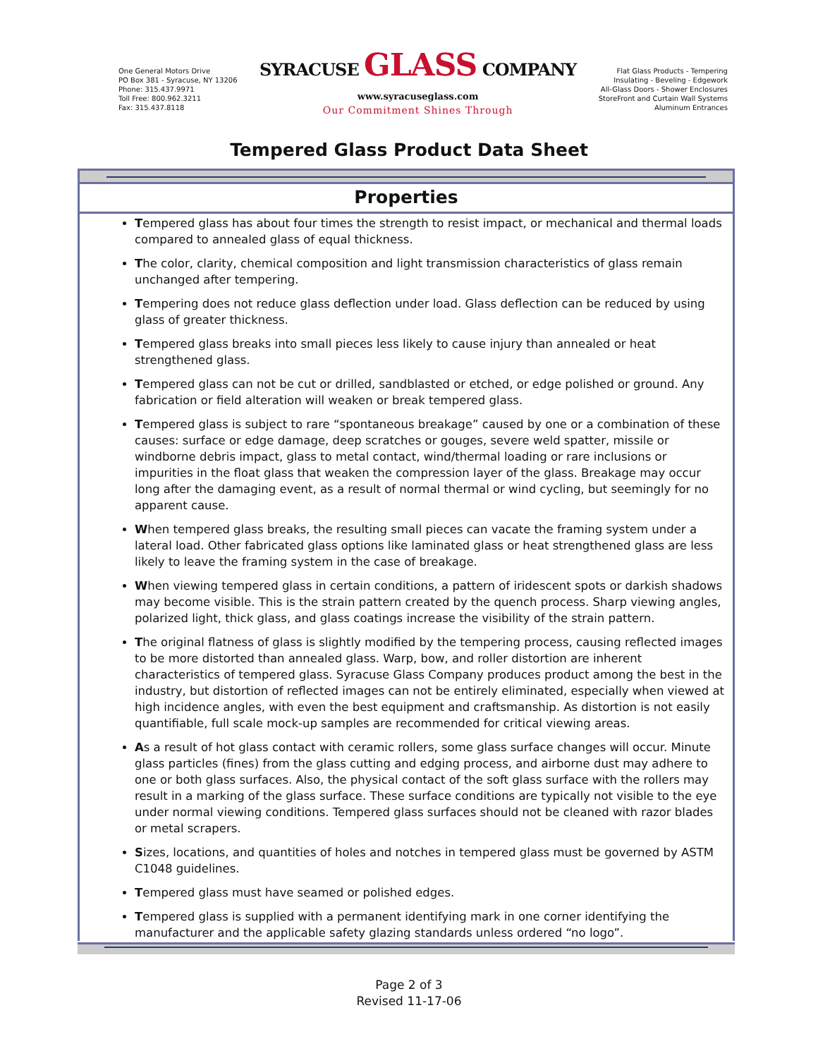One General Motors Drive
PO Box 381 - Syracuse, NY 13206
Phone: 315.437.9971
Toll Free: 800.962.3211
Fax: 315.437.8118
SYRACUSE GLASS COMPANY
www.syracuseglass.com
Our Commitment Shines Through
Flat Glass Products - Tempering
Insulating - Beveling - Edgework
All-Glass Doors - Shower Enclosures
StoreFront and Curtain Wall Systems
Aluminum Entrances
Tempered Glass Product Data Sheet
Properties
Tempered glass has about four times the strength to resist impact, or mechanical and thermal loads compared to annealed glass of equal thickness.
The color, clarity, chemical composition and light transmission characteristics of glass remain unchanged after tempering.
Tempering does not reduce glass deflection under load. Glass deflection can be reduced by using glass of greater thickness.
Tempered glass breaks into small pieces less likely to cause injury than annealed or heat strengthened glass.
Tempered glass can not be cut or drilled, sandblasted or etched, or edge polished or ground. Any fabrication or field alteration will weaken or break tempered glass.
Tempered glass is subject to rare “spontaneous breakage” caused by one or a combination of these causes: surface or edge damage, deep scratches or gouges, severe weld spatter, missile or windborne debris impact, glass to metal contact, wind/thermal loading or rare inclusions or impurities in the float glass that weaken the compression layer of the glass. Breakage may occur long after the damaging event, as a result of normal thermal or wind cycling, but seemingly for no apparent cause.
When tempered glass breaks, the resulting small pieces can vacate the framing system under a lateral load. Other fabricated glass options like laminated glass or heat strengthened glass are less likely to leave the framing system in the case of breakage.
When viewing tempered glass in certain conditions, a pattern of iridescent spots or darkish shadows may become visible. This is the strain pattern created by the quench process. Sharp viewing angles, polarized light, thick glass, and glass coatings increase the visibility of the strain pattern.
The original flatness of glass is slightly modified by the tempering process, causing reflected images to be more distorted than annealed glass. Warp, bow, and roller distortion are inherent characteristics of tempered glass. Syracuse Glass Company produces product among the best in the industry, but distortion of reflected images can not be entirely eliminated, especially when viewed at high incidence angles, with even the best equipment and craftsmanship. As distortion is not easily quantifiable, full scale mock-up samples are recommended for critical viewing areas.
As a result of hot glass contact with ceramic rollers, some glass surface changes will occur. Minute glass particles (fines) from the glass cutting and edging process, and airborne dust may adhere to one or both glass surfaces. Also, the physical contact of the soft glass surface with the rollers may result in a marking of the glass surface. These surface conditions are typically not visible to the eye under normal viewing conditions. Tempered glass surfaces should not be cleaned with razor blades or metal scrapers.
Sizes, locations, and quantities of holes and notches in tempered glass must be governed by ASTM C1048 guidelines.
Tempered glass must have seamed or polished edges.
Tempered glass is supplied with a permanent identifying mark in one corner identifying the manufacturer and the applicable safety glazing standards unless ordered “no logo”.
Page 2 of 3
Revised 11-17-06